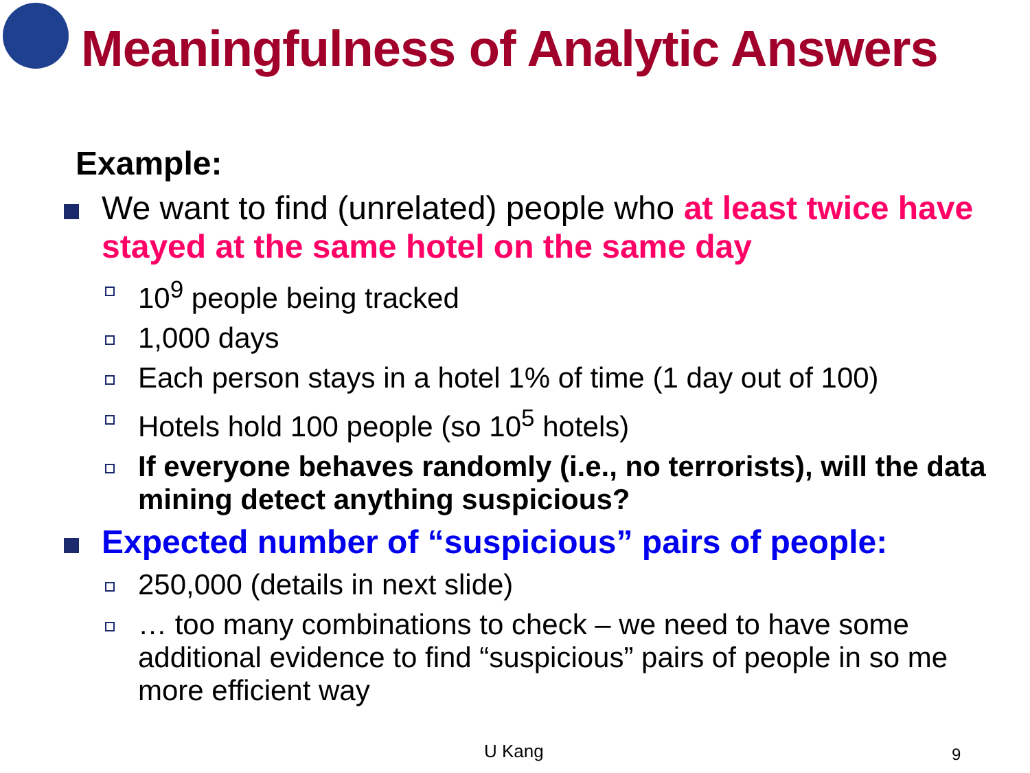Meaningfulness of Analytic Answers
Example:
We want to find (unrelated) people who at least twice have stayed at the same hotel on the same day
10<sup>9</sup> people being tracked
1,000 days
Each person stays in a hotel 1% of time (1 day out of 100)
Hotels hold 100 people (so 10<sup>5</sup> hotels)
If everyone behaves randomly (i.e., no terrorists), will the data mining detect anything suspicious?
Expected number of “suspicious” pairs of people:
250,000 (details in next slide)
… too many combinations to check – we need to have some additional evidence to find “suspicious” pairs of people in so me more efficient way
U Kang 9